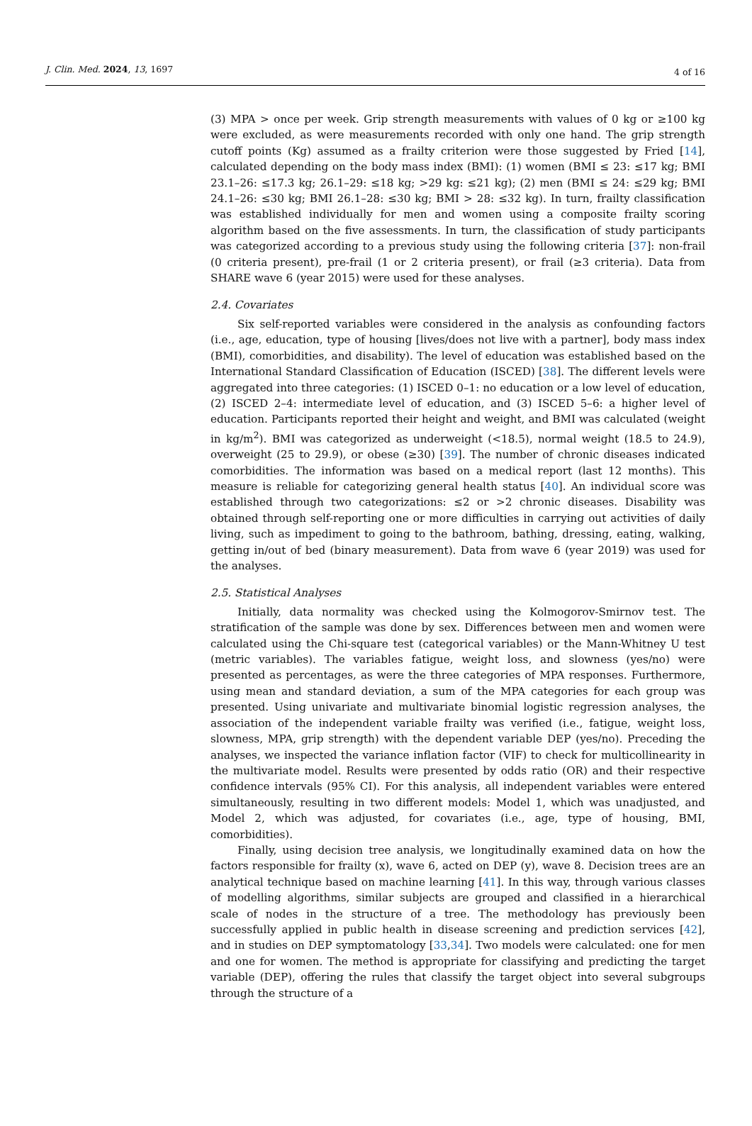J. Clin. Med. 2024, 13, 1697
4 of 16
(3) MPA > once per week. Grip strength measurements with values of 0 kg or ≥100 kg were excluded, as were measurements recorded with only one hand. The grip strength cutoff points (Kg) assumed as a frailty criterion were those suggested by Fried [14], calculated depending on the body mass index (BMI): (1) women (BMI ≤ 23: ≤17 kg; BMI 23.1–26: ≤17.3 kg; 26.1–29: ≤18 kg; >29 kg: ≤21 kg); (2) men (BMI ≤ 24: ≤29 kg; BMI 24.1–26: ≤30 kg; BMI 26.1–28: ≤30 kg; BMI > 28: ≤32 kg). In turn, frailty classification was established individually for men and women using a composite frailty scoring algorithm based on the five assessments. In turn, the classification of study participants was categorized according to a previous study using the following criteria [37]: non-frail (0 criteria present), pre-frail (1 or 2 criteria present), or frail (≥3 criteria). Data from SHARE wave 6 (year 2015) were used for these analyses.
2.4. Covariates
Six self-reported variables were considered in the analysis as confounding factors (i.e., age, education, type of housing [lives/does not live with a partner], body mass index (BMI), comorbidities, and disability). The level of education was established based on the International Standard Classification of Education (ISCED) [38]. The different levels were aggregated into three categories: (1) ISCED 0–1: no education or a low level of education, (2) ISCED 2–4: intermediate level of education, and (3) ISCED 5–6: a higher level of education. Participants reported their height and weight, and BMI was calculated (weight in kg/m<sup>2</sup>). BMI was categorized as underweight (<18.5), normal weight (18.5 to 24.9), overweight (25 to 29.9), or obese (≥30) [39]. The number of chronic diseases indicated comorbidities. The information was based on a medical report (last 12 months). This measure is reliable for categorizing general health status [40]. An individual score was established through two categorizations: ≤2 or >2 chronic diseases. Disability was obtained through self-reporting one or more difficulties in carrying out activities of daily living, such as impediment to going to the bathroom, bathing, dressing, eating, walking, getting in/out of bed (binary measurement). Data from wave 6 (year 2019) was used for the analyses.
2.5. Statistical Analyses
Initially, data normality was checked using the Kolmogorov-Smirnov test. The stratification of the sample was done by sex. Differences between men and women were calculated using the Chi-square test (categorical variables) or the Mann-Whitney U test (metric variables). The variables fatigue, weight loss, and slowness (yes/no) were presented as percentages, as were the three categories of MPA responses. Furthermore, using mean and standard deviation, a sum of the MPA categories for each group was presented. Using univariate and multivariate binomial logistic regression analyses, the association of the independent variable frailty was verified (i.e., fatigue, weight loss, slowness, MPA, grip strength) with the dependent variable DEP (yes/no). Preceding the analyses, we inspected the variance inflation factor (VIF) to check for multicollinearity in the multivariate model. Results were presented by odds ratio (OR) and their respective confidence intervals (95% CI). For this analysis, all independent variables were entered simultaneously, resulting in two different models: Model 1, which was unadjusted, and Model 2, which was adjusted, for covariates (i.e., age, type of housing, BMI, comorbidities).
Finally, using decision tree analysis, we longitudinally examined data on how the factors responsible for frailty (x), wave 6, acted on DEP (y), wave 8. Decision trees are an analytical technique based on machine learning [41]. In this way, through various classes of modelling algorithms, similar subjects are grouped and classified in a hierarchical scale of nodes in the structure of a tree. The methodology has previously been successfully applied in public health in disease screening and prediction services [42], and in studies on DEP symptomatology [33,34]. Two models were calculated: one for men and one for women. The method is appropriate for classifying and predicting the target variable (DEP), offering the rules that classify the target object into several subgroups through the structure of a